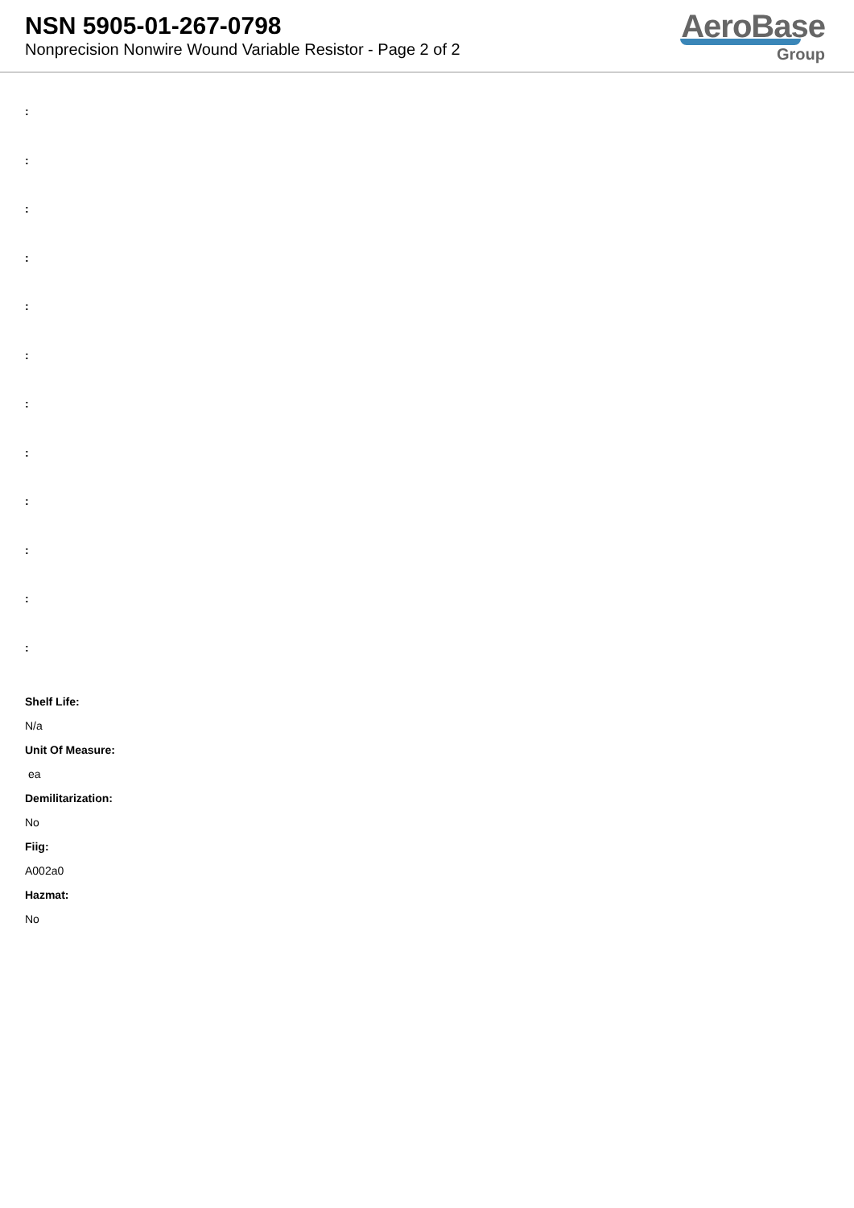NSN 5905-01-267-0798
Nonprecision Nonwire Wound Variable Resistor - Page 2 of 2
AeroBase
Group
:
:
:
:
:
:
:
:
:
:
:
:
Shelf Life:
N/a
Unit Of Measure:
ea
Demilitarization:
No
Fiig:
A002a0
Hazmat:
No